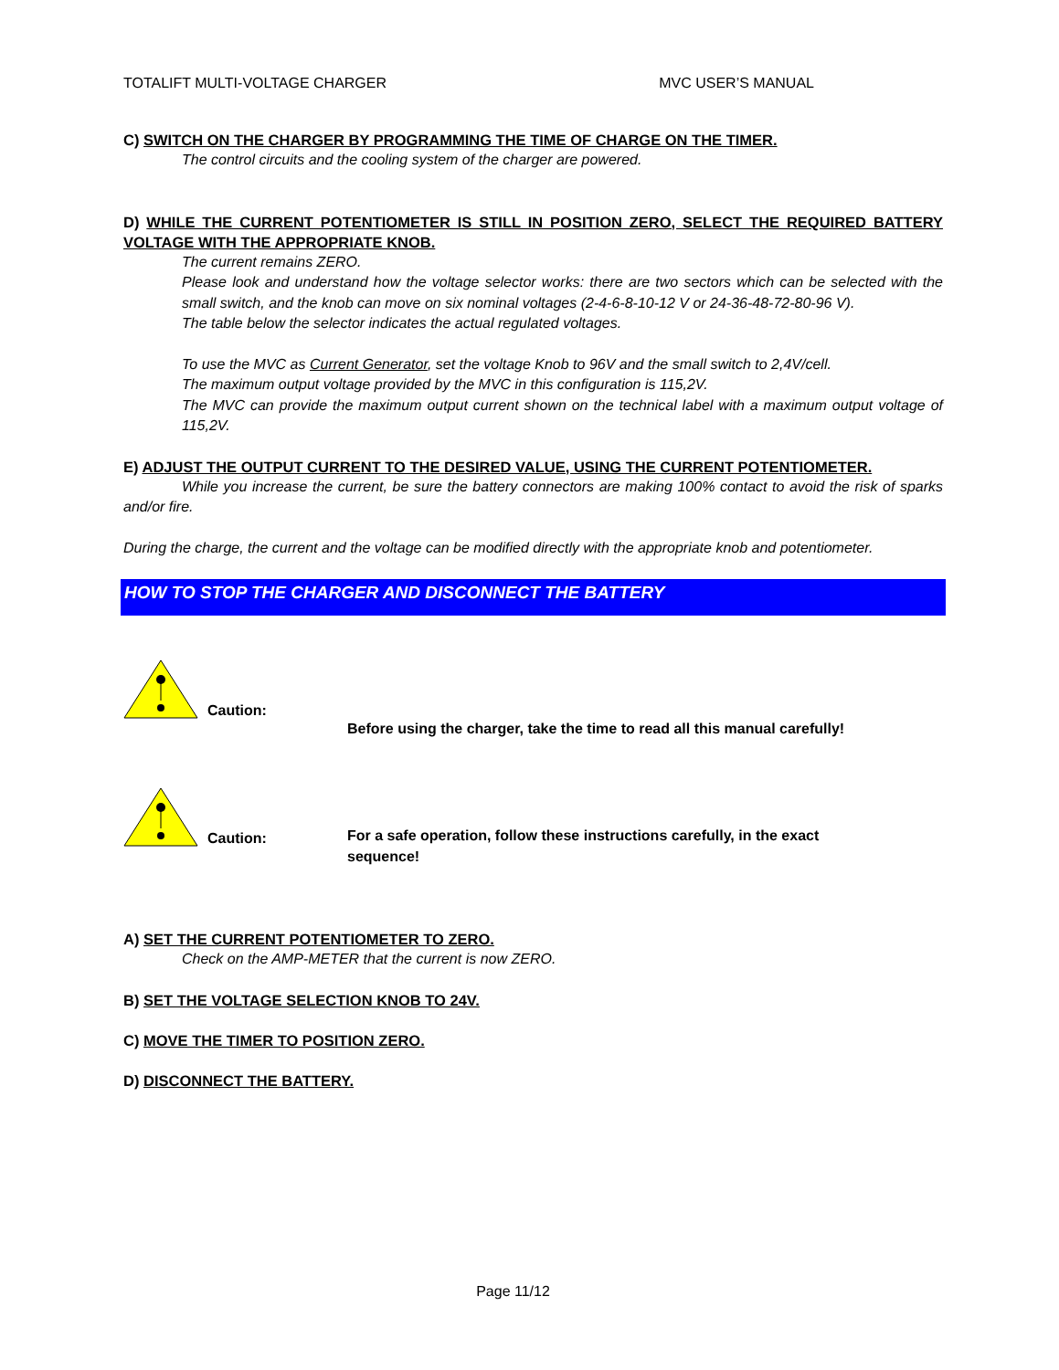TOTALIFT MULTI-VOLTAGE CHARGER MVC USER’S MANUAL
C) SWITCH ON THE CHARGER BY PROGRAMMING THE TIME OF CHARGE ON THE TIMER.
The control circuits and the cooling system of the charger are powered.
D) WHILE THE CURRENT POTENTIOMETER IS STILL IN POSITION ZERO, SELECT THE REQUIRED BATTERY VOLTAGE WITH THE APPROPRIATE KNOB.
The current remains ZERO.
Please look and understand how the voltage selector works: there are two sectors which can be selected with the small switch, and the knob can move on six nominal voltages (2-4-6-8-10-12 V or 24-36-48-72-80-96 V).
The table below the selector indicates the actual regulated voltages.
To use the MVC as Current Generator, set the voltage Knob to 96V and the small switch to 2,4V/cell.
The maximum output voltage provided by the MVC in this configuration is 115,2V.
The MVC can provide the maximum output current shown on the technical label with a maximum output voltage of 115,2V.
E) ADJUST THE OUTPUT CURRENT TO THE DESIRED VALUE, USING THE CURRENT POTENTIOMETER.
While you increase the current, be sure the battery connectors are making 100% contact to avoid the risk of sparks and/or fire.
During the charge, the current and the voltage can be modified directly with the appropriate knob and potentiometer.
HOW TO STOP THE CHARGER AND DISCONNECT THE BATTERY
Caution: Before using the charger, take the time to read all this manual carefully!
Caution: For a safe operation, follow these instructions carefully, in the exact sequence!
A) SET THE CURRENT POTENTIOMETER TO ZERO.
Check on the AMP-METER that the current is now ZERO.
B) SET THE VOLTAGE SELECTION KNOB TO 24V.
C) MOVE THE TIMER TO POSITION ZERO.
D) DISCONNECT THE BATTERY.
Page 11/12